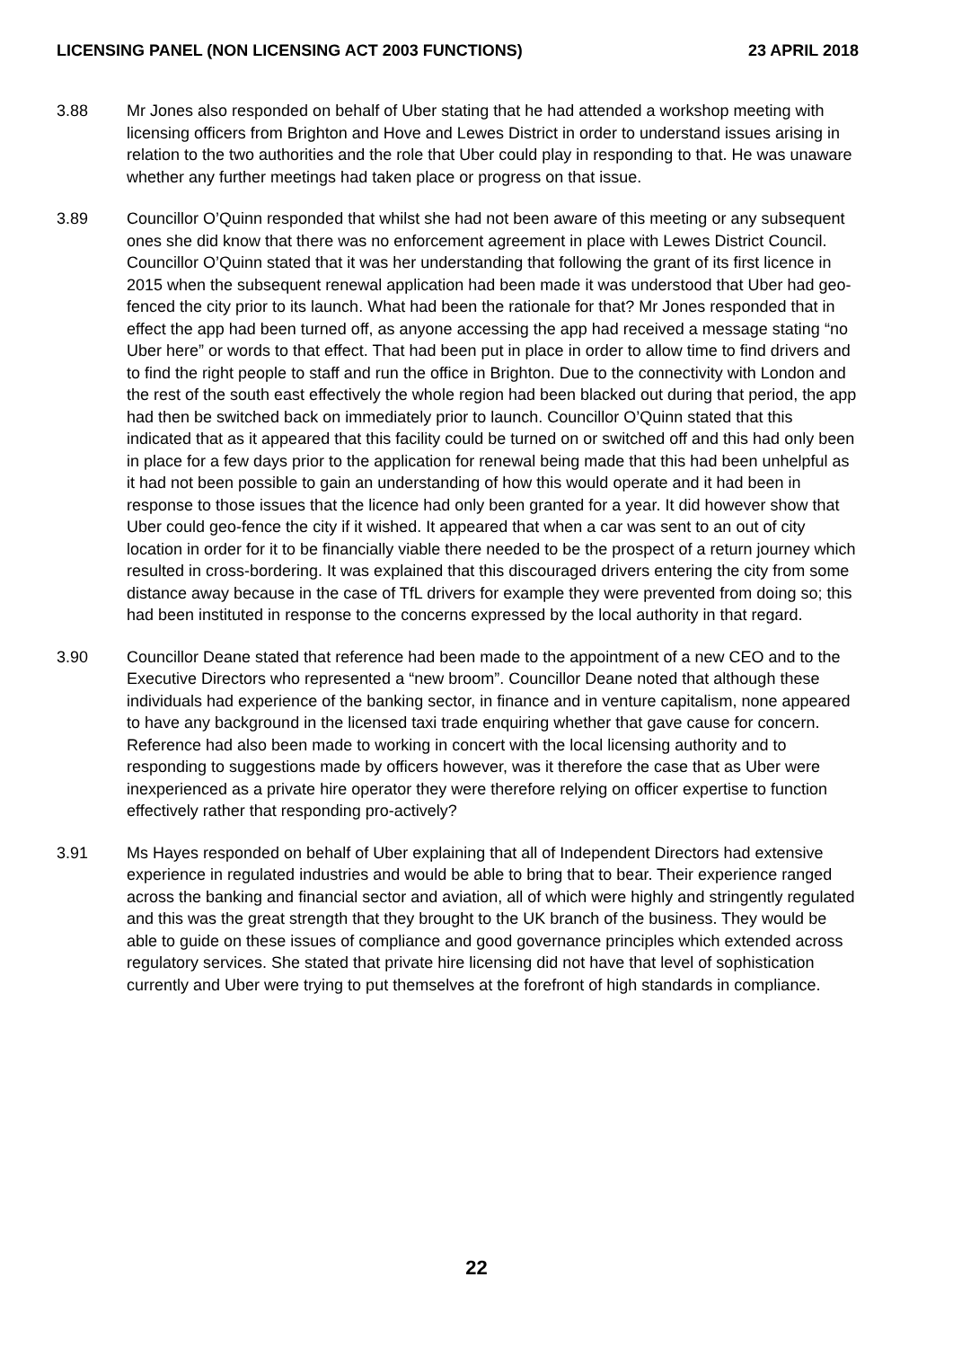LICENSING PANEL (NON LICENSING ACT 2003 FUNCTIONS) 23 APRIL 2018
3.88 Mr Jones also responded on behalf of Uber stating that he had attended a workshop meeting with licensing officers from Brighton and Hove and Lewes District in order to understand issues arising in relation to the two authorities and the role that Uber could play in responding to that. He was unaware whether any further meetings had taken place or progress on that issue.
3.89 Councillor O’Quinn responded that whilst she had not been aware of this meeting or any subsequent ones she did know that there was no enforcement agreement in place with Lewes District Council. Councillor O’Quinn stated that it was her understanding that following the grant of its first licence in 2015 when the subsequent renewal application had been made it was understood that Uber had geo-fenced the city prior to its launch. What had been the rationale for that? Mr Jones responded that in effect the app had been turned off, as anyone accessing the app had received a message stating “no Uber here” or words to that effect. That had been put in place in order to allow time to find drivers and to find the right people to staff and run the office in Brighton. Due to the connectivity with London and the rest of the south east effectively the whole region had been blacked out during that period, the app had then be switched back on immediately prior to launch. Councillor O’Quinn stated that this indicated that as it appeared that this facility could be turned on or switched off and this had only been in place for a few days prior to the application for renewal being made that this had been unhelpful as it had not been possible to gain an understanding of how this would operate and it had been in response to those issues that the licence had only been granted for a year. It did however show that Uber could geo-fence the city if it wished. It appeared that when a car was sent to an out of city location in order for it to be financially viable there needed to be the prospect of a return journey which resulted in cross-bordering. It was explained that this discouraged drivers entering the city from some distance away because in the case of TfL drivers for example they were prevented from doing so; this had been instituted in response to the concerns expressed by the local authority in that regard.
3.90 Councillor Deane stated that reference had been made to the appointment of a new CEO and to the Executive Directors who represented a “new broom”. Councillor Deane noted that although these individuals had experience of the banking sector, in finance and in venture capitalism, none appeared to have any background in the licensed taxi trade enquiring whether that gave cause for concern. Reference had also been made to working in concert with the local licensing authority and to responding to suggestions made by officers however, was it therefore the case that as Uber were inexperienced as a private hire operator they were therefore relying on officer expertise to function effectively rather that responding pro-actively?
3.91 Ms Hayes responded on behalf of Uber explaining that all of Independent Directors had extensive experience in regulated industries and would be able to bring that to bear. Their experience ranged across the banking and financial sector and aviation, all of which were highly and stringently regulated and this was the great strength that they brought to the UK branch of the business. They would be able to guide on these issues of compliance and good governance principles which extended across regulatory services. She stated that private hire licensing did not have that level of sophistication currently and Uber were trying to put themselves at the forefront of high standards in compliance.
22